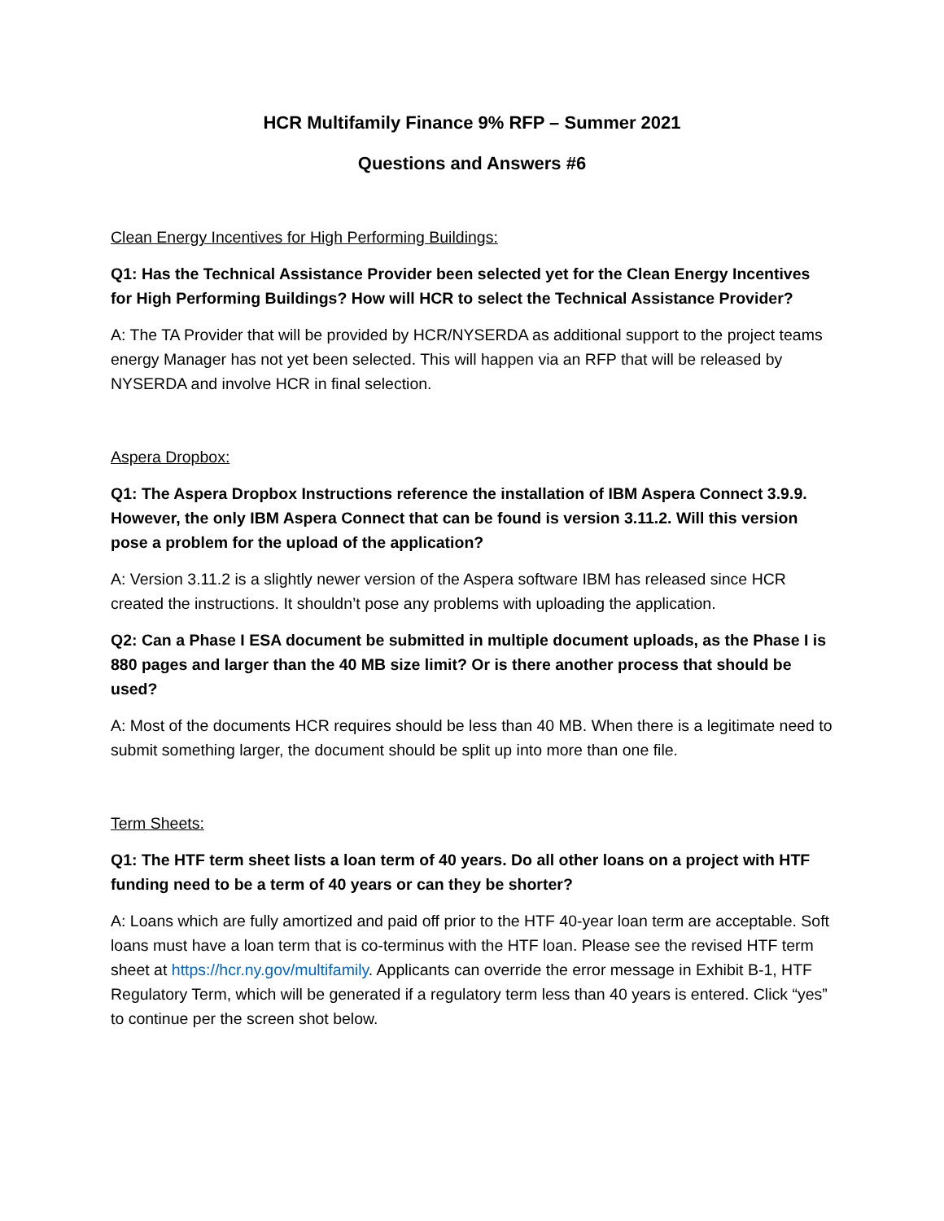HCR Multifamily Finance 9% RFP – Summer 2021
Questions and Answers #6
Clean Energy Incentives for High Performing Buildings:
Q1: Has the Technical Assistance Provider been selected yet for the Clean Energy Incentives for High Performing Buildings? How will HCR to select the Technical Assistance Provider?
A: The TA Provider that will be provided by HCR/NYSERDA as additional support to the project teams energy Manager has not yet been selected. This will happen via an RFP that will be released by NYSERDA and involve HCR in final selection.
Aspera Dropbox:
Q1: The Aspera Dropbox Instructions reference the installation of IBM Aspera Connect 3.9.9. However, the only IBM Aspera Connect that can be found is version 3.11.2. Will this version pose a problem for the upload of the application?
A: Version 3.11.2 is a slightly newer version of the Aspera software IBM has released since HCR created the instructions. It shouldn’t pose any problems with uploading the application.
Q2: Can a Phase I ESA document be submitted in multiple document uploads, as the Phase I is 880 pages and larger than the 40 MB size limit? Or is there another process that should be used?
A: Most of the documents HCR requires should be less than 40 MB. When there is a legitimate need to submit something larger, the document should be split up into more than one file.
Term Sheets:
Q1: The HTF term sheet lists a loan term of 40 years. Do all other loans on a project with HTF funding need to be a term of 40 years or can they be shorter?
A: Loans which are fully amortized and paid off prior to the HTF 40-year loan term are acceptable. Soft loans must have a loan term that is co-terminus with the HTF loan. Please see the revised HTF term sheet at https://hcr.ny.gov/multifamily. Applicants can override the error message in Exhibit B-1, HTF Regulatory Term, which will be generated if a regulatory term less than 40 years is entered. Click “yes” to continue per the screen shot below.